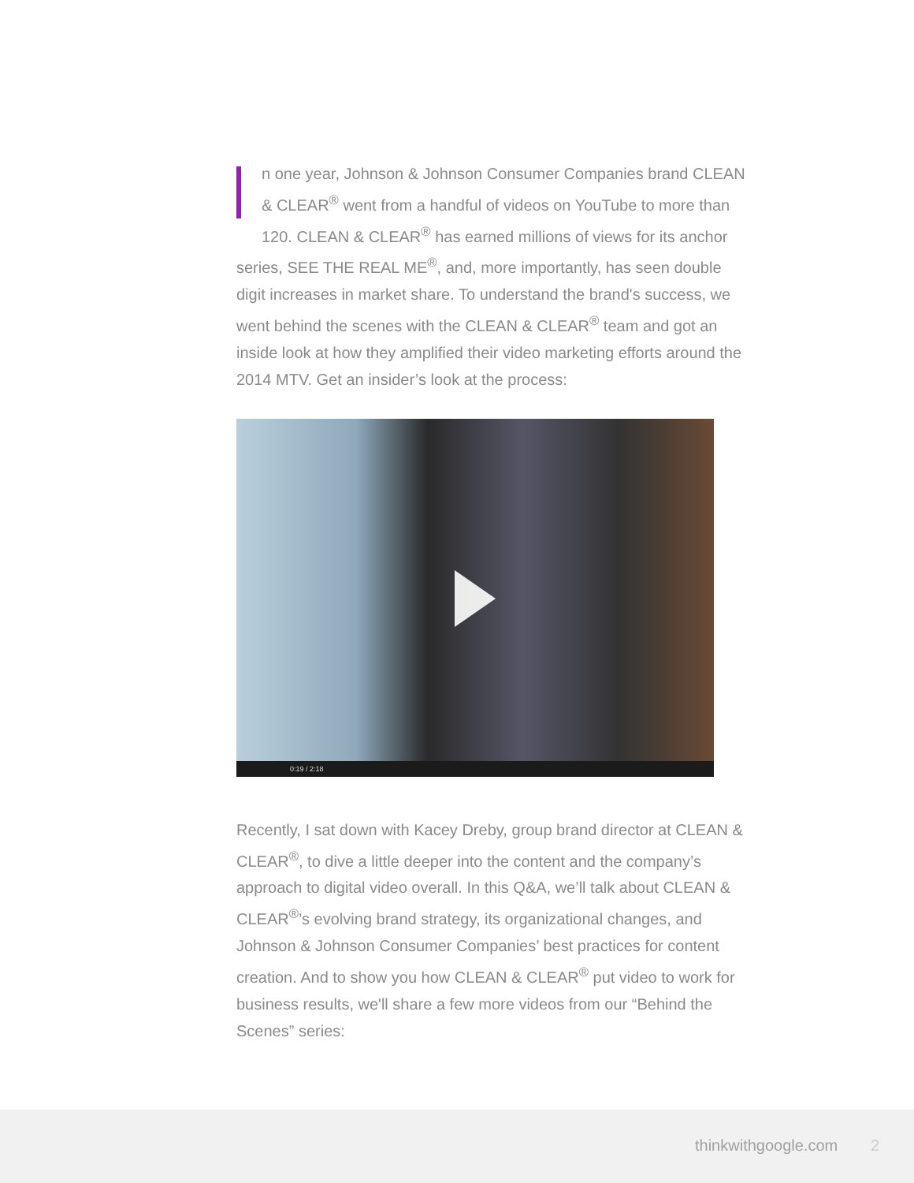n one year, Johnson & Johnson Consumer Companies brand CLEAN & CLEAR<sup>®</sup> went from a handful of videos on YouTube to more than 120. CLEAN & CLEAR<sup>®</sup> has earned millions of views for its anchor series, SEE THE REAL ME<sup>®</sup>, and, more importantly, has seen double digit increases in market share. To understand the brand's success, we went behind the scenes with the CLEAN & CLEAR<sup>®</sup> team and got an inside look at how they amplified their video marketing efforts around the 2014 MTV. Get an insider’s look at the process:
0:19 / 2:18
Recently, I sat down with Kacey Dreby, group brand director at CLEAN & CLEAR<sup>®</sup>, to dive a little deeper into the content and the company’s approach to digital video overall. In this Q&A, we’ll talk about CLEAN & CLEAR<sup>®</sup>’s evolving brand strategy, its organizational changes, and Johnson & Johnson Consumer Companies’ best practices for content creation. And to show you how CLEAN & CLEAR<sup>®</sup> put video to work for business results, we'll share a few more videos from our “Behind the Scenes” series:
thinkwithgoogle.com 2